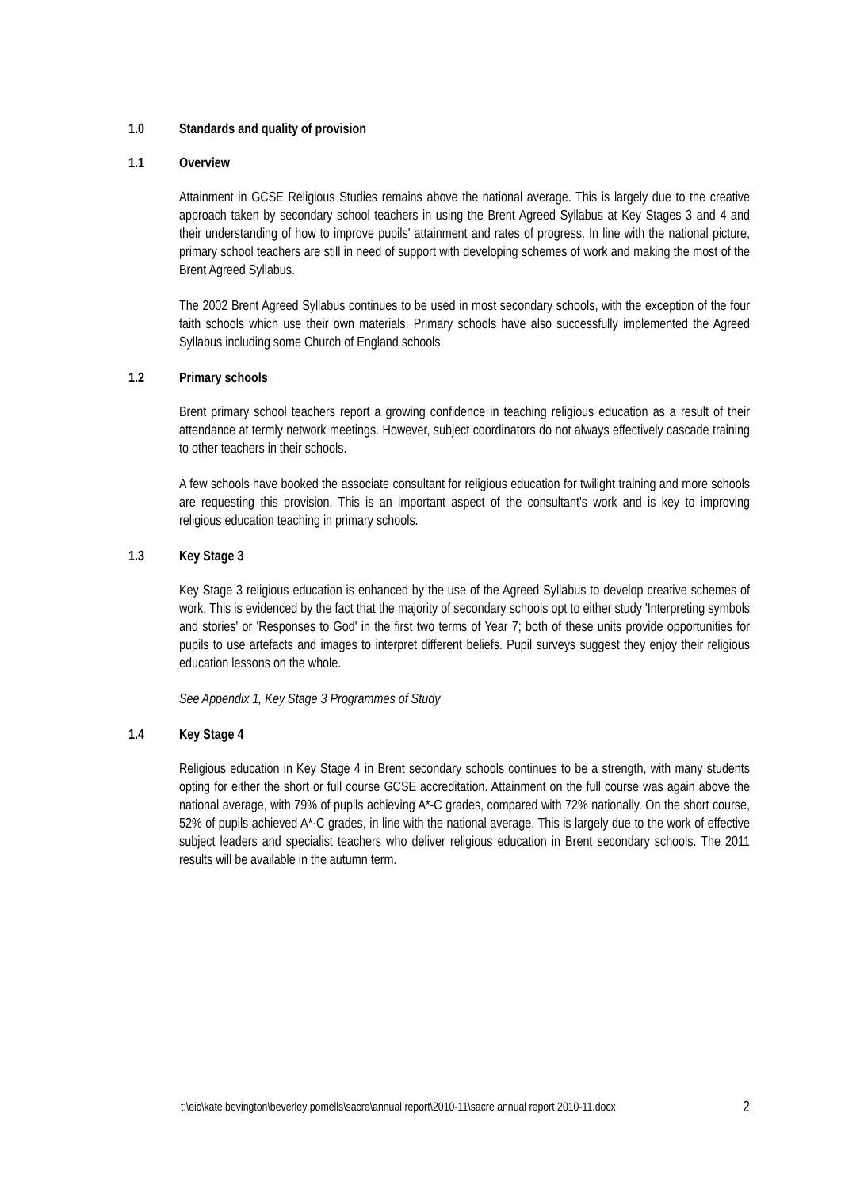1.0 Standards and quality of provision
1.1 Overview
Attainment in GCSE Religious Studies remains above the national average. This is largely due to the creative approach taken by secondary school teachers in using the Brent Agreed Syllabus at Key Stages 3 and 4 and their understanding of how to improve pupils' attainment and rates of progress. In line with the national picture, primary school teachers are still in need of support with developing schemes of work and making the most of the Brent Agreed Syllabus.
The 2002 Brent Agreed Syllabus continues to be used in most secondary schools, with the exception of the four faith schools which use their own materials. Primary schools have also successfully implemented the Agreed Syllabus including some Church of England schools.
1.2 Primary schools
Brent primary school teachers report a growing confidence in teaching religious education as a result of their attendance at termly network meetings. However, subject coordinators do not always effectively cascade training to other teachers in their schools.
A few schools have booked the associate consultant for religious education for twilight training and more schools are requesting this provision. This is an important aspect of the consultant's work and is key to improving religious education teaching in primary schools.
1.3 Key Stage 3
Key Stage 3 religious education is enhanced by the use of the Agreed Syllabus to develop creative schemes of work. This is evidenced by the fact that the majority of secondary schools opt to either study 'Interpreting symbols and stories' or 'Responses to God' in the first two terms of Year 7; both of these units provide opportunities for pupils to use artefacts and images to interpret different beliefs. Pupil surveys suggest they enjoy their religious education lessons on the whole.
See Appendix 1, Key Stage 3 Programmes of Study
1.4 Key Stage 4
Religious education in Key Stage 4 in Brent secondary schools continues to be a strength, with many students opting for either the short or full course GCSE accreditation. Attainment on the full course was again above the national average, with 79% of pupils achieving A*-C grades, compared with 72% nationally. On the short course, 52% of pupils achieved A*-C grades, in line with the national average. This is largely due to the work of effective subject leaders and specialist teachers who deliver religious education in Brent secondary schools. The 2011 results will be available in the autumn term.
t:\eic\kate bevington\beverley pomells\sacre\annual report\2010-11\sacre annual report 2010-11.docx 2